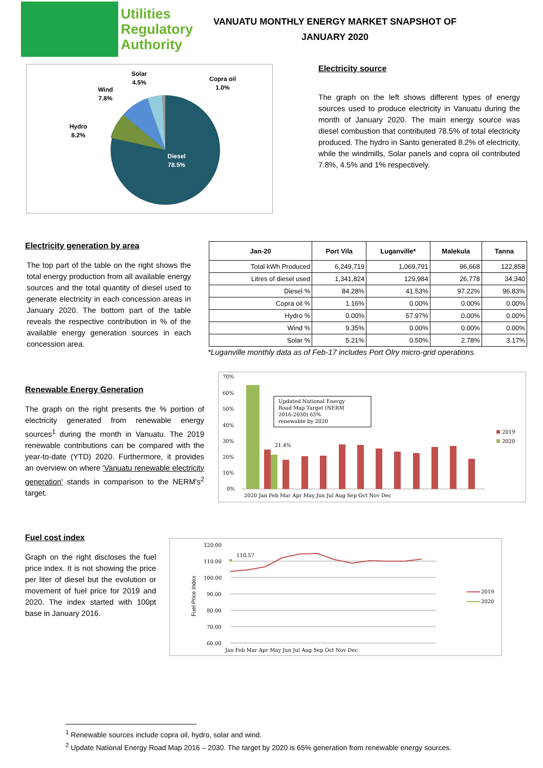Utilities
Regulatory
Authority
VANUATU MONTHLY ENERGY MARKET SNAPSHOT OF
JANUARY 2020
Solar
4.5%
Copra oil
1.0%
Wind
7.8%
Hydro
8.2%
Diesel
78.5%
Electricity source
The graph on the left shows different types of energy sources used to produce electricity in Vanuatu during the month of January 2020. The main energy source was diesel combustion that contributed 78.5% of total electricity produced. The hydro in Santo generated 8.2% of electricity, while the windmills, Solar panels and copra oil contributed 7.8%, 4.5% and 1% respectively.
Electricity generation by area
The top part of the table on the right shows the total energy production from all available energy sources and the total quantity of diesel used to generate electricity in each concession areas in January 2020. The bottom part of the table reveals the respective contribution in % of the available energy generation sources in each concession area.
| Jan-20 | Port Vila | Luganville* | Malekula | Tanna |
| --- | --- | --- | --- | --- |
| Total kWh Produced | 6,249,719 | 1,069,791 | 96,668 | 122,858 |
| Litres of diesel used | 1,341,824 | 129,984 | 26,778 | 34,340 |
| Diesel % | 84.28% | 41.53% | 97.22% | 96.83% |
| Copra oil % | 1.16% | 0.00% | 0.00% | 0.00% |
| Hydro % | 0.00% | 57.97% | 0.00% | 0.00% |
| Wind % | 9.35% | 0.00% | 0.00% | 0.00% |
| Solar % | 5.21% | 0.50% | 2.78% | 3.17% |
*Luganville monthly data as of Feb-17 includes Port Olry micro-grid operations.
Renewable Energy Generation
The graph on the right presents the % portion of electricity generated from renewable energy sources<sup>1</sup> during the month in Vanuatu. The 2019 renewable contributions can be compared with the year-to-date (YTD) 2020. Furthermore, it provides an overview on where 'Vanuatu renewable electricity generation' stands in comparison to the NERM's<sup>2</sup> target.
70%
60%
50%
40%
30%
20%
10%
0%
21.4%
Updated National Energy
Road Map Target (NERM
2016-2030) 65%
renewable by 2020
2020 Jan Feb Mar Apr May Jun Jul Aug Sep Oct Nov Dec
2019
2020
Fuel cost index
Graph on the right discloses the fuel price index. It is not showing the price per liter of diesel but the evolution or movement of fuel price for 2019 and 2020. The index started with 100pt base in January 2016.
120.00
110.00
100.00
90.00
80.00
70.00
60.00
110.57
Fuel Price Index
Jan Feb Mar Apr May Jun Jul Aug Sep Oct Nov Dec
2019
2020
<sup>1</sup> Renewable sources include copra oil, hydro, solar and wind.
<sup>2</sup> Update National Energy Road Map 2016 – 2030. The target by 2020 is 65% generation from renewable energy sources.